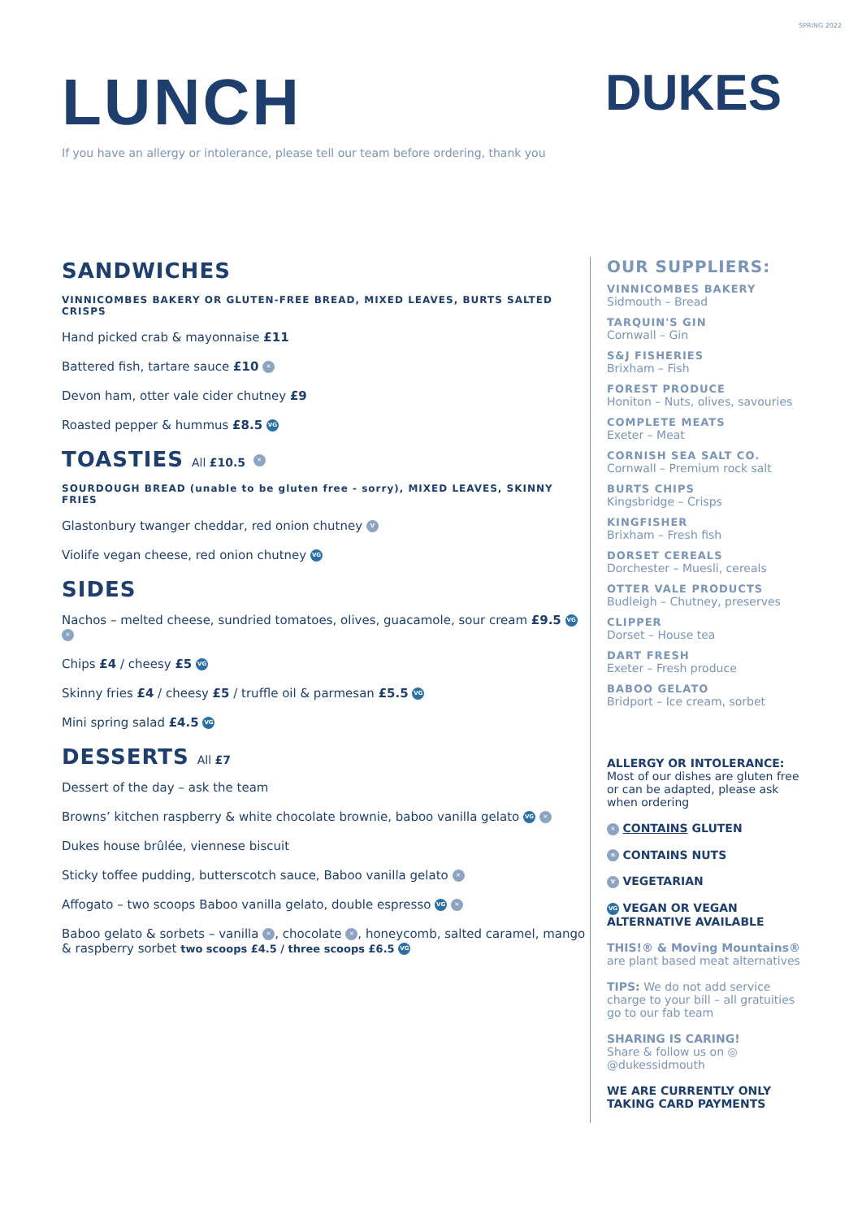SPRING 2022
LUNCH DUKES
If you have an allergy or intolerance, please tell our team before ordering, thank you
SANDWICHES
VINNICOMBES BAKERY OR GLUTEN-FREE BREAD, MIXED LEAVES, BURTS SALTED CRISPS
Hand picked crab & mayonnaise £11
Battered fish, tartare sauce £10 ✕
Devon ham, otter vale cider chutney £9
Roasted pepper & hummus £8.5 VG
TOASTIES All £10.5 ✕
SOURDOUGH BREAD (unable to be gluten free - sorry), MIXED LEAVES, SKINNY FRIES
Glastonbury twanger cheddar, red onion chutney V
Violife vegan cheese, red onion chutney VG
SIDES
Nachos – melted cheese, sundried tomatoes, olives, guacamole, sour cream £9.5 VG ✕
Chips £4 / cheesy £5 VG
Skinny fries £4 / cheesy £5 / truffle oil & parmesan £5.5 VG
Mini spring salad £4.5 VG
DESSERTS All £7
Dessert of the day – ask the team
Browns’ kitchen raspberry & white chocolate brownie, baboo vanilla gelato VG ✕
Dukes house brûlée, viennese biscuit
Sticky toffee pudding, butterscotch sauce, Baboo vanilla gelato ✕
Affogato – two scoops Baboo vanilla gelato, double espresso VG ✕
Baboo gelato & sorbets – vanilla ✕, chocolate ✕, honeycomb, salted caramel, mango & raspberry sorbet two scoops £4.5 / three scoops £6.5 VG
OUR SUPPLIERS:
VINNICOMBES BAKERY
Sidmouth – Bread
TARQUIN'S GIN
Cornwall – Gin
S&J FISHERIES
Brixham – Fish
FOREST PRODUCE
Honiton – Nuts, olives, savouries
COMPLETE MEATS
Exeter – Meat
CORNISH SEA SALT CO.
Cornwall – Premium rock salt
BURTS CHIPS
Kingsbridge – Crisps
KINGFISHER
Brixham – Fresh fish
DORSET CEREALS
Dorchester – Muesli, cereals
OTTER VALE PRODUCTS
Budleigh – Chutney, preserves
CLIPPER
Dorset – House tea
DART FRESH
Exeter – Fresh produce
BABOO GELATO
Bridport – Ice cream, sorbet
ALLERGY OR INTOLERANCE:
Most of our dishes are gluten free or can be adapted, please ask when ordering
✕ CONTAINS GLUTEN
n CONTAINS NUTS
V VEGETARIAN
VG VEGAN OR VEGAN ALTERNATIVE AVAILABLE
THIS!® & Moving Mountains® are plant based meat alternatives
TIPS: We do not add service charge to your bill – all gratuities go to our fab team
SHARING IS CARING!
Share & follow us on ◎
@dukessidmouth
WE ARE CURRENTLY ONLY TAKING CARD PAYMENTS